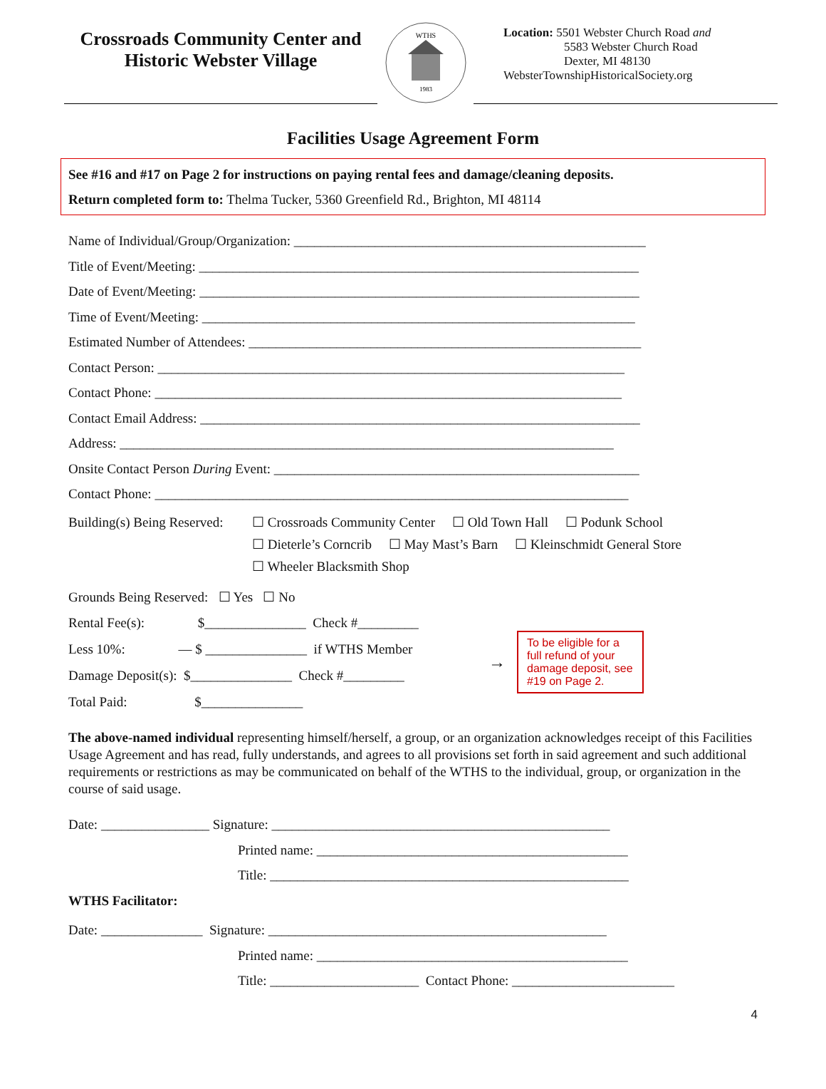Crossroads Community Center and
Historic Webster Village
WTHS
1983
Location: 5501 Webster Church Road and
5583 Webster Church Road
Dexter, MI 48130
WebsterTownshipHistoricalSociety.org
Facilities Usage Agreement Form
See #16 and #17 on Page 2 for instructions on paying rental fees and damage/cleaning deposits.
Return completed form to: Thelma Tucker, 5360 Greenfield Rd., Brighton, MI 48114
Name of Individual/Group/Organization: ____________________________________________________
Title of Event/Meeting: _________________________________________________________________
Date of Event/Meeting: _________________________________________________________________
Time of Event/Meeting: ________________________________________________________________
Estimated Number of Attendees: __________________________________________________________
Contact Person: _____________________________________________________________________
Contact Phone: _____________________________________________________________________
Contact Email Address: _________________________________________________________________
Address: _________________________________________________________________________
Onsite Contact Person During Event: ______________________________________________________
Contact Phone: ______________________________________________________________________
Building(s) Being Reserved:
☐ Crossroads Community Center ☐ Old Town Hall ☐ Podunk School
☐ Dieterle’s Corncrib ☐ May Mast’s Barn ☐ Kleinschmidt General Store
☐ Wheeler Blacksmith Shop
Grounds Being Reserved: ☐ Yes ☐ No
Rental Fee(s): $_______________ Check #_________
Less 10%: — $ _______________ if WTHS Member
Damage Deposit(s): $_______________ Check #_________
Total Paid: $_______________
→
To be eligible for a full refund of your damage deposit, see #19 on Page 2.
The above-named individual representing himself/herself, a group, or an organization acknowledges receipt of this Facilities Usage Agreement and has read, fully understands, and agrees to all provisions set forth in said agreement and such additional requirements or restrictions as may be communicated on behalf of the WTHS to the individual, group, or organization in the course of said usage.
Date: ________________ Signature: __________________________________________________
Printed name: ______________________________________________
Title: _____________________________________________________
WTHS Facilitator:
Date: _______________ Signature: __________________________________________________
Printed name: ______________________________________________
Title: ______________________ Contact Phone: ________________________
4